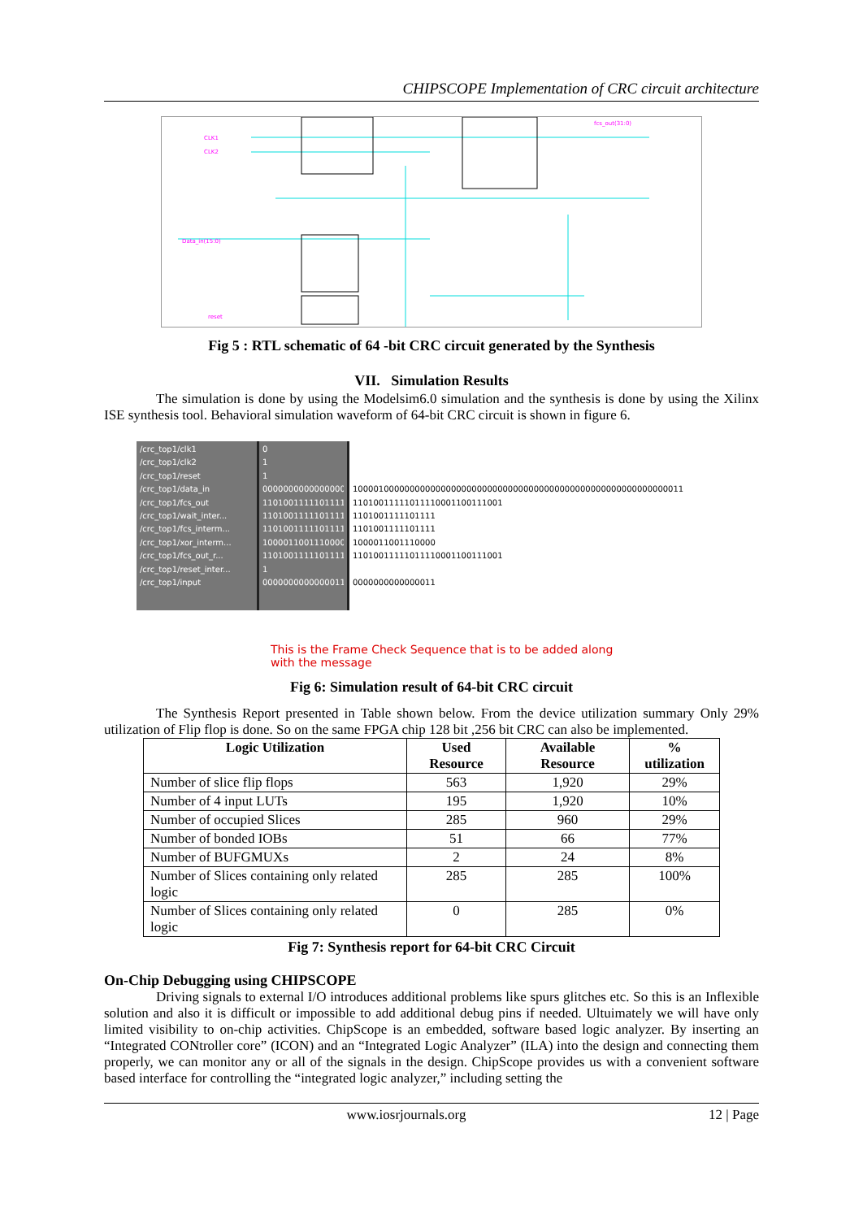CHIPSCOPE Implementation of CRC circuit architecture
CLK1
CLK2
Data_in(15:0)
reset
fcs_out(31:0)
Fig 5 : RTL schematic of 64 -bit CRC circuit generated by the Synthesis
VII. Simulation Results
The simulation is done by using the Modelsim6.0 simulation and the synthesis is done by using the Xilinx ISE synthesis tool. Behavioral simulation waveform of 64-bit CRC circuit is shown in figure 6.
/crc_top1/clk1
/crc_top1/clk2
/crc_top1/reset
/crc_top1/data_in
/crc_top1/fcs_out
/crc_top1/wait_inter...
/crc_top1/fcs_interm...
/crc_top1/xor_interm...
/crc_top1/fcs_out_r...
/crc_top1/reset_inter...
/crc_top1/input
0
1
1
0000000000000000
1101001111101111
1101001111101111
1101001111101111
1000011001110000
1101001111101111
1
0000000000000011
1000010000000000000000000000000000000000000000000000000000000011
11010011111011110001100111001
1101001111101111
1101001111101111
1000011001110000
11010011111011110001100111001
0000000000000011
This is the Frame Check Sequence that is to be added along
with the message
Fig 6: Simulation result of 64-bit CRC circuit
The Synthesis Report presented in Table shown below. From the device utilization summary Only 29% utilization of Flip flop is done. So on the same FPGA chip 128 bit ,256 bit CRC can also be implemented.
| Logic Utilization | Used Resource | Available Resource | % utilization |
| --- | --- | --- | --- |
| Number of slice flip flops | 563 | 1,920 | 29% |
| Number of 4 input LUTs | 195 | 1,920 | 10% |
| Number of occupied Slices | 285 | 960 | 29% |
| Number of bonded IOBs | 51 | 66 | 77% |
| Number of BUFGMUXs | 2 | 24 | 8% |
| Number of Slices containing only related logic | 285 | 285 | 100% |
| Number of Slices containing only related logic | 0 | 285 | 0% |
Fig 7: Synthesis report for 64-bit CRC Circuit
On-Chip Debugging using CHIPSCOPE
Driving signals to external I/O introduces additional problems like spurs glitches etc. So this is an Inflexible solution and also it is difficult or impossible to add additional debug pins if needed. Ultuimately we will have only limited visibility to on-chip activities. ChipScope is an embedded, software based logic analyzer. By inserting an “Integrated CONtroller core” (ICON) and an “Integrated Logic Analyzer” (ILA) into the design and connecting them properly, we can monitor any or all of the signals in the design. ChipScope provides us with a convenient software based interface for controlling the “integrated logic analyzer,” including setting the
www.iosrjournals.org 12 | Page